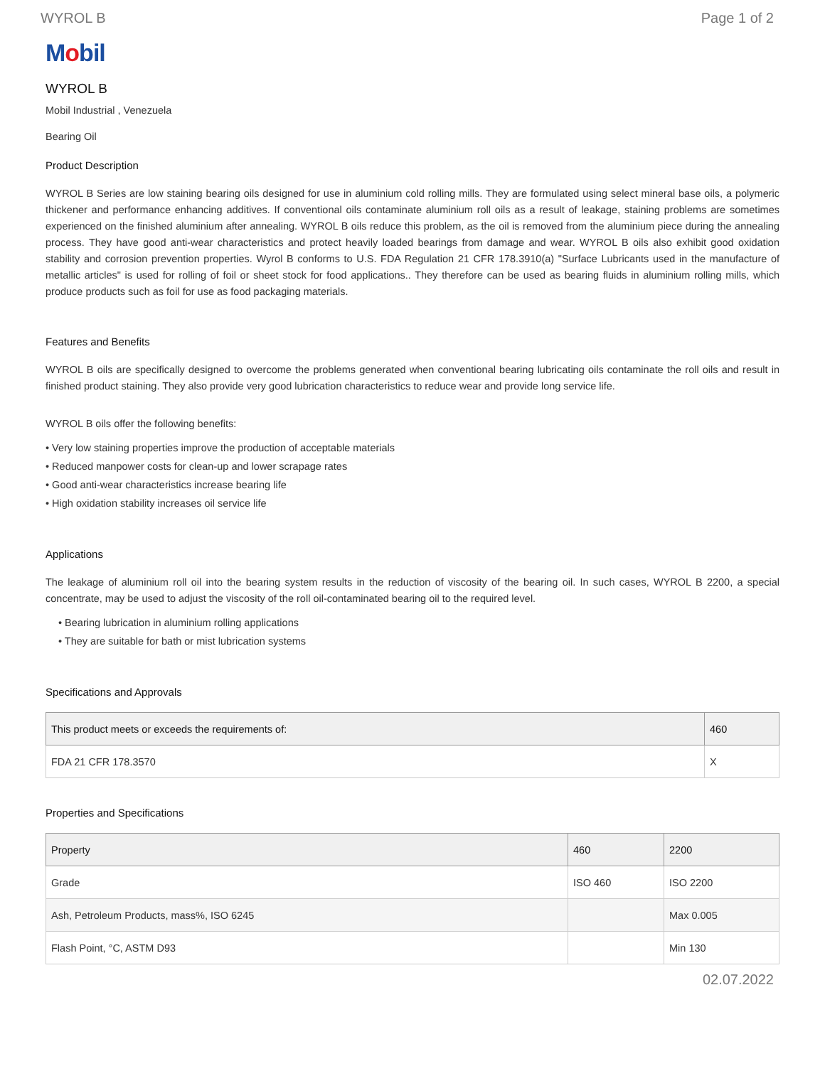WYROL B Page 1 of 2
Mobil
WYROL B
Mobil Industrial , Venezuela
Bearing Oil
Product Description
WYROL B Series are low staining bearing oils designed for use in aluminium cold rolling mills. They are formulated using select mineral base oils, a polymeric thickener and performance enhancing additives. If conventional oils contaminate aluminium roll oils as a result of leakage, staining problems are sometimes experienced on the finished aluminium after annealing. WYROL B oils reduce this problem, as the oil is removed from the aluminium piece during the annealing process. They have good anti-wear characteristics and protect heavily loaded bearings from damage and wear. WYROL B oils also exhibit good oxidation stability and corrosion prevention properties. Wyrol B conforms to U.S. FDA Regulation 21 CFR 178.3910(a) "Surface Lubricants used in the manufacture of metallic articles" is used for rolling of foil or sheet stock for food applications.. They therefore can be used as bearing fluids in aluminium rolling mills, which produce products such as foil for use as food packaging materials.
Features and Benefits
WYROL B oils are specifically designed to overcome the problems generated when conventional bearing lubricating oils contaminate the roll oils and result in finished product staining. They also provide very good lubrication characteristics to reduce wear and provide long service life.
WYROL B oils offer the following benefits:
• Very low staining properties improve the production of acceptable materials
• Reduced manpower costs for clean-up and lower scrapage rates
• Good anti-wear characteristics increase bearing life
• High oxidation stability increases oil service life
Applications
The leakage of aluminium roll oil into the bearing system results in the reduction of viscosity of the bearing oil. In such cases, WYROL B 2200, a special concentrate, may be used to adjust the viscosity of the roll oil-contaminated bearing oil to the required level.
• Bearing lubrication in aluminium rolling applications
• They are suitable for bath or mist lubrication systems
Specifications and Approvals
| This product meets or exceeds the requirements of: | 460 |
| --- | --- |
| FDA 21 CFR 178.3570 | X |
Properties and Specifications
| Property | 460 | 2200 |
| --- | --- | --- |
| Grade | ISO 460 | ISO 2200 |
| Ash, Petroleum Products, mass%, ISO 6245 | | Max 0.005 |
| Flash Point, °C, ASTM D93 | | Min 130 |
02.07.2022